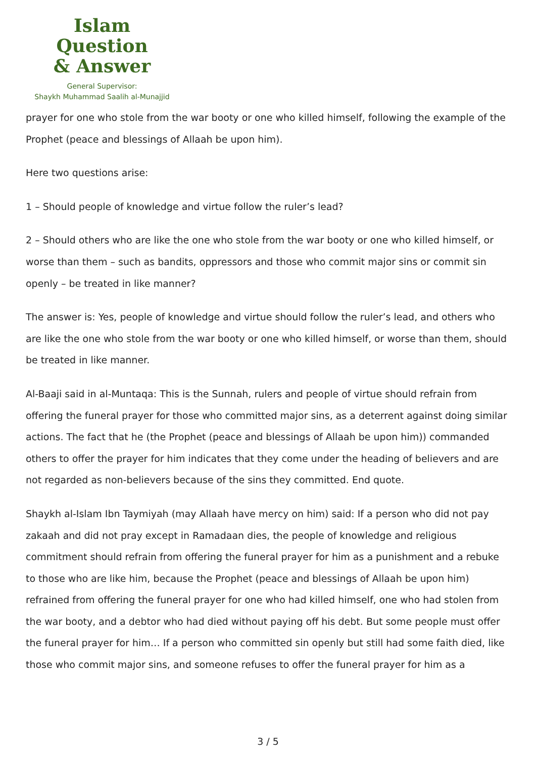Islam Question
& Answer
General Supervisor:
Shaykh Muhammad Saalih al-Munajjid
prayer for one who stole from the war booty or one who killed himself, following the example of the Prophet (peace and blessings of Allaah be upon him).
Here two questions arise:
1 – Should people of knowledge and virtue follow the ruler’s lead?
2 – Should others who are like the one who stole from the war booty or one who killed himself, or worse than them – such as bandits, oppressors and those who commit major sins or commit sin openly – be treated in like manner?
The answer is: Yes, people of knowledge and virtue should follow the ruler’s lead, and others who are like the one who stole from the war booty or one who killed himself, or worse than them, should be treated in like manner.
Al-Baaji said in al-Muntaqa: This is the Sunnah, rulers and people of virtue should refrain from offering the funeral prayer for those who committed major sins, as a deterrent against doing similar actions. The fact that he (the Prophet (peace and blessings of Allaah be upon him)) commanded others to offer the prayer for him indicates that they come under the heading of believers and are not regarded as non-believers because of the sins they committed. End quote.
Shaykh al-Islam Ibn Taymiyah (may Allaah have mercy on him) said: If a person who did not pay zakaah and did not pray except in Ramadaan dies, the people of knowledge and religious commitment should refrain from offering the funeral prayer for him as a punishment and a rebuke to those who are like him, because the Prophet (peace and blessings of Allaah be upon him) refrained from offering the funeral prayer for one who had killed himself, one who had stolen from the war booty, and a debtor who had died without paying off his debt. But some people must offer the funeral prayer for him… If a person who committed sin openly but still had some faith died, like those who commit major sins, and someone refuses to offer the funeral prayer for him as a
3 / 5